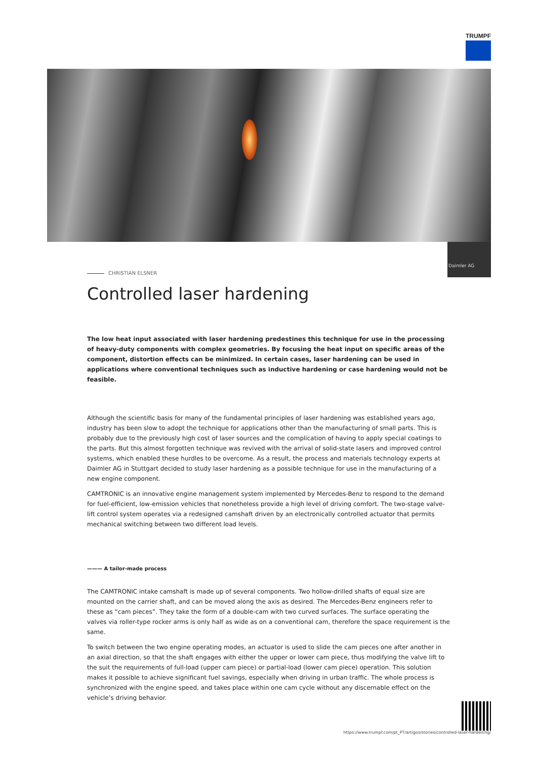TRUMPF
Daimler AG
CHRISTIAN ELSNER
Controlled laser hardening
The low heat input associated with laser hardening predestines this technique for use in the processing of heavy-duty components with complex geometries. By focusing the heat input on specific areas of the component, distortion effects can be minimized. In certain cases, laser hardening can be used in applications where conventional techniques such as inductive hardening or case hardening would not be feasible.
Although the scientific basis for many of the fundamental principles of laser hardening was established years ago, industry has been slow to adopt the technique for applications other than the manufacturing of small parts. This is probably due to the previously high cost of laser sources and the complication of having to apply special coatings to the parts. But this almost forgotten technique was revived with the arrival of solid-state lasers and improved control systems, which enabled these hurdles to be overcome. As a result, the process and materials technology experts at Daimler AG in Stuttgart decided to study laser hardening as a possible technique for use in the manufacturing of a new engine component.
CAMTRONIC is an innovative engine management system implemented by Mercedes-Benz to respond to the demand for fuel-efficient, low-emission vehicles that nonetheless provide a high level of driving comfort. The two-stage valve-lift control system operates via a redesigned camshaft driven by an electronically controlled actuator that permits mechanical switching between two different load levels.
——— A tailor-made process
The CAMTRONIC intake camshaft is made up of several components. Two hollow-drilled shafts of equal size are mounted on the carrier shaft, and can be moved along the axis as desired. The Mercedes-Benz engineers refer to these as “cam pieces”. They take the form of a double-cam with two curved surfaces. The surface operating the valves via roller-type rocker arms is only half as wide as on a conventional cam, therefore the space requirement is the same.
To switch between the two engine operating modes, an actuator is used to slide the cam pieces one after another in an axial direction, so that the shaft engages with either the upper or lower cam piece, thus modifying the valve lift to the suit the requirements of full-load (upper cam piece) or partial-load (lower cam piece) operation. This solution makes it possible to achieve significant fuel savings, especially when driving in urban traffic. The whole process is synchronized with the engine speed, and takes place within one cam cycle without any discernable effect on the vehicle’s driving behavior.
https://www.trumpf.com/pt_PT/artigos/stories/controlled-laser-hardening/